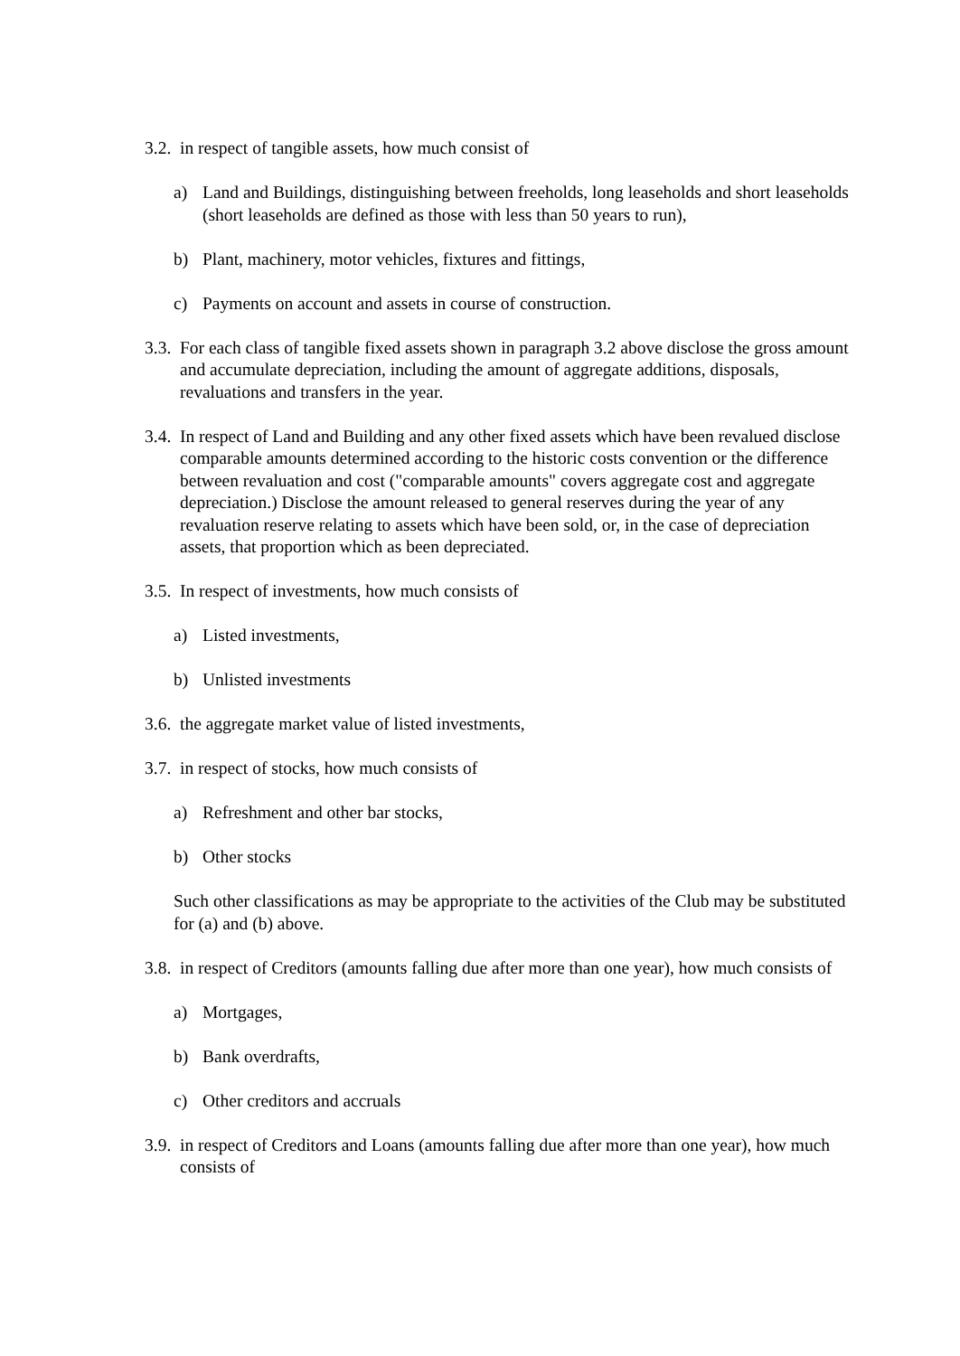3.2. in respect of tangible assets, how much consist of
a) Land and Buildings, distinguishing between freeholds, long leaseholds and short leaseholds (short leaseholds are defined as those with less than 50 years to run),
b) Plant, machinery, motor vehicles, fixtures and fittings,
c) Payments on account and assets in course of construction.
3.3. For each class of tangible fixed assets shown in paragraph 3.2 above disclose the gross amount and accumulate depreciation, including the amount of aggregate additions, disposals, revaluations and transfers in the year.
3.4. In respect of Land and Building and any other fixed assets which have been revalued disclose comparable amounts determined according to the historic costs convention or the difference between revaluation and cost ("comparable amounts" covers aggregate cost and aggregate depreciation.) Disclose the amount released to general reserves during the year of any revaluation reserve relating to assets which have been sold, or, in the case of depreciation assets, that proportion which as been depreciated.
3.5. In respect of investments, how much consists of
a) Listed investments,
b) Unlisted investments
3.6. the aggregate market value of listed investments,
3.7. in respect of stocks, how much consists of
a) Refreshment and other bar stocks,
b) Other stocks
Such other classifications as may be appropriate to the activities of the Club may be substituted for (a) and (b) above.
3.8. in respect of Creditors (amounts falling due after more than one year), how much consists of
a) Mortgages,
b) Bank overdrafts,
c) Other creditors and accruals
3.9. in respect of Creditors and Loans (amounts falling due after more than one year), how much consists of